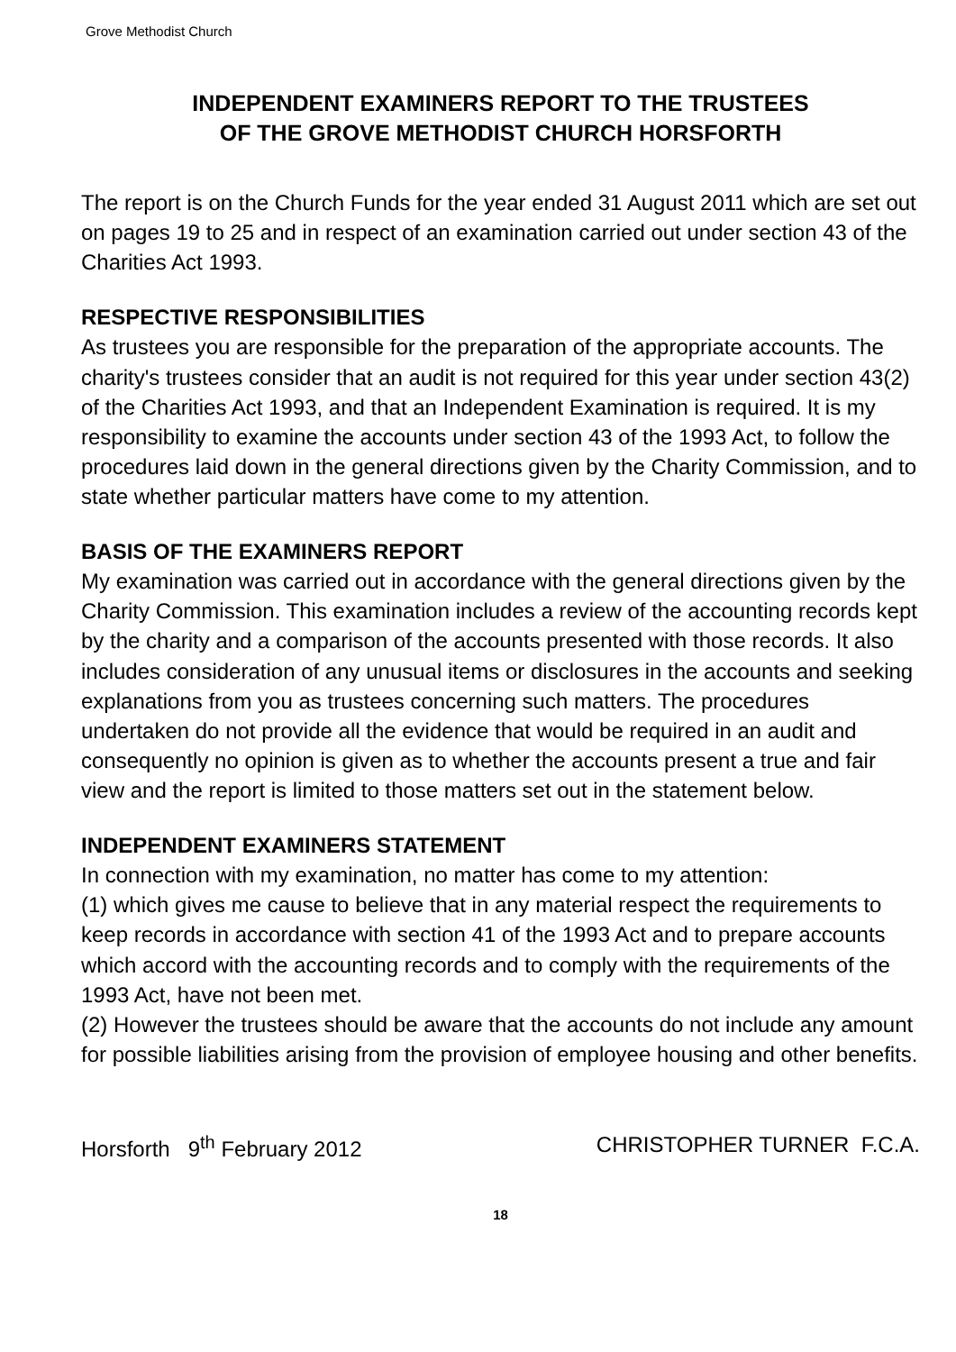Grove Methodist Church
INDEPENDENT EXAMINERS REPORT TO THE TRUSTEES
OF THE GROVE METHODIST CHURCH HORSFORTH
The report is on the Church Funds for the year ended 31 August 2011 which are set out on pages 19 to 25 and in respect of an examination carried out under section 43 of the Charities Act 1993.
RESPECTIVE RESPONSIBILITIES
As trustees you are responsible for the preparation of the appropriate accounts. The charity's trustees consider that an audit is not required for this year under section 43(2) of the Charities Act 1993, and that an Independent Examination is required. It is my responsibility to examine the accounts under section 43 of the 1993 Act, to follow the procedures laid down in the general directions given by the Charity Commission, and to state whether particular matters have come to my attention.
BASIS OF THE EXAMINERS REPORT
My examination was carried out in accordance with the general directions given by the Charity Commission. This examination includes a review of the accounting records kept by the charity and a comparison of the accounts presented with those records. It also includes consideration of any unusual items or disclosures in the accounts and seeking explanations from you as trustees concerning such matters. The procedures undertaken do not provide all the evidence that would be required in an audit and consequently no opinion is given as to whether the accounts present a true and fair view and the report is limited to those matters set out in the statement below.
INDEPENDENT EXAMINERS STATEMENT
In connection with my examination, no matter has come to my attention:
(1) which gives me cause to believe that in any material respect the requirements to keep records in accordance with section 41 of the 1993 Act and to prepare accounts which accord with the accounting records and to comply with the requirements of the 1993 Act, have not been met.
(2) However the trustees should be aware that the accounts do not include any amount for possible liabilities arising from the provision of employee housing and other benefits.
Horsforth 9<sup>th</sup> February 2012 CHRISTOPHER TURNER F.C.A.
18